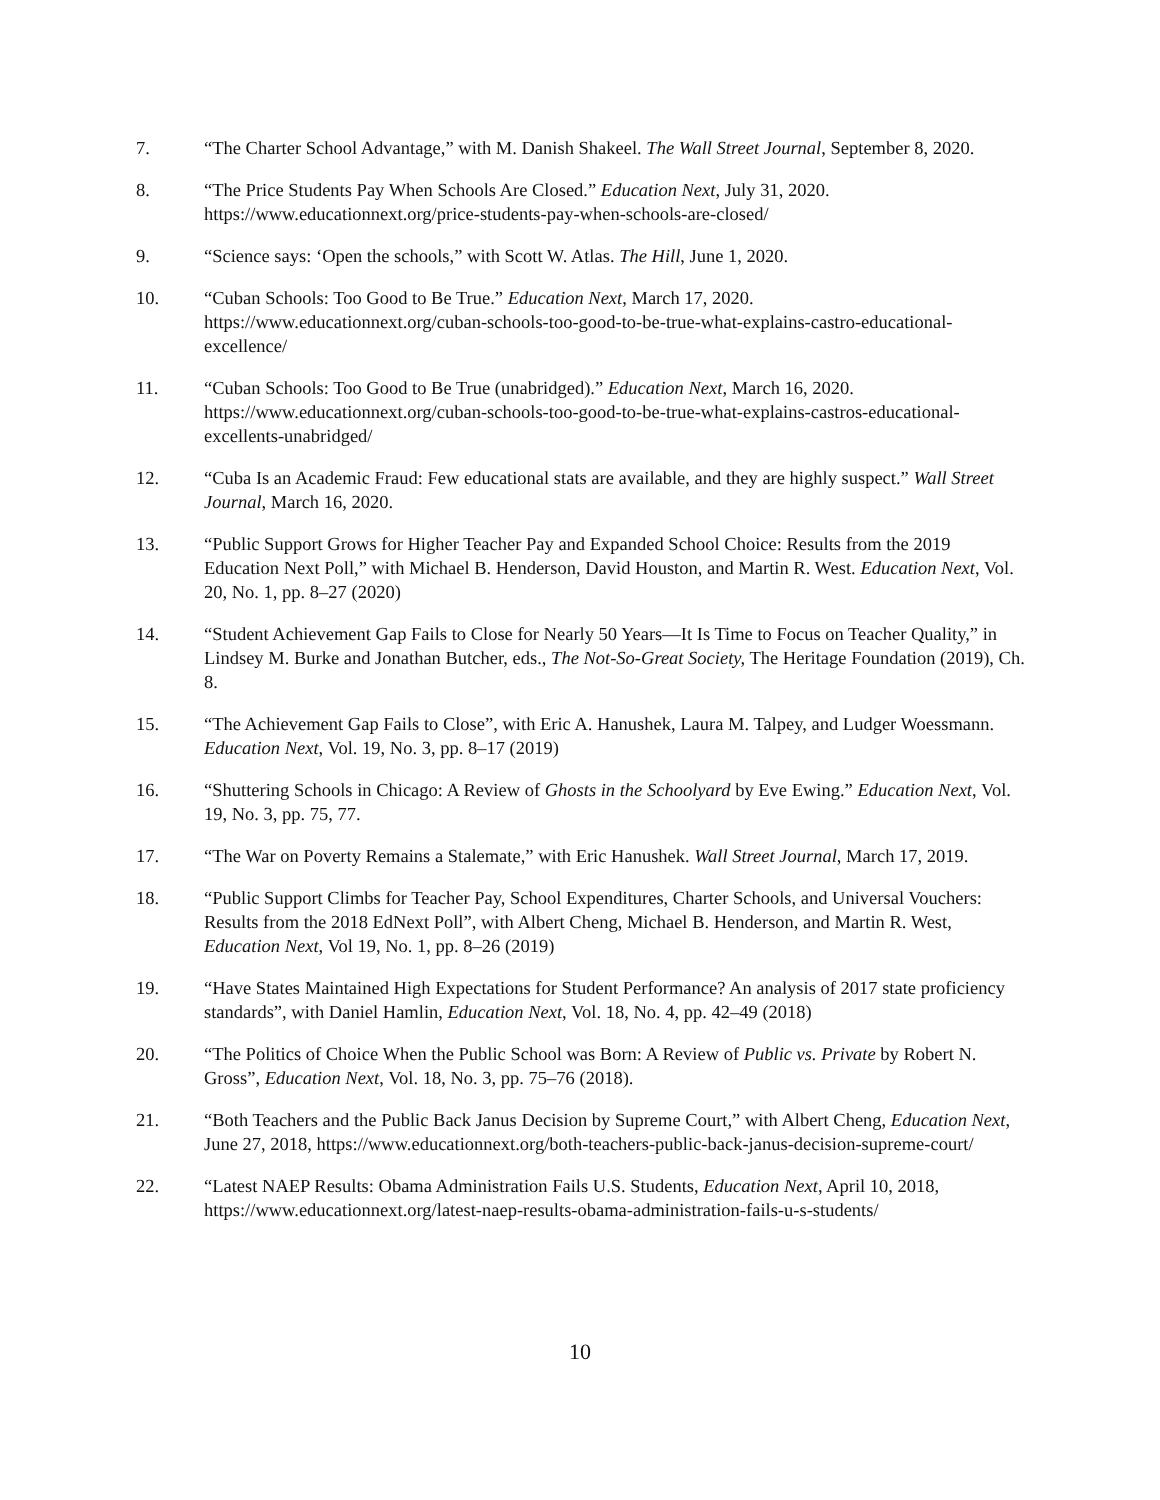7. “The Charter School Advantage,” with M. Danish Shakeel. The Wall Street Journal, September 8, 2020.
8. “The Price Students Pay When Schools Are Closed.” Education Next, July 31, 2020. https://www.educationnext.org/price-students-pay-when-schools-are-closed/
9. “Science says: ‘Open the schools,” with Scott W. Atlas. The Hill, June 1, 2020.
10. “Cuban Schools: Too Good to Be True.” Education Next, March 17, 2020. https://www.educationnext.org/cuban-schools-too-good-to-be-true-what-explains-castro-educational-excellence/
11. “Cuban Schools: Too Good to Be True (unabridged).” Education Next, March 16, 2020. https://www.educationnext.org/cuban-schools-too-good-to-be-true-what-explains-castros-educational-excellents-unabridged/
12. “Cuba Is an Academic Fraud: Few educational stats are available, and they are highly suspect.” Wall Street Journal, March 16, 2020.
13. “Public Support Grows for Higher Teacher Pay and Expanded School Choice: Results from the 2019 Education Next Poll,” with Michael B. Henderson, David Houston, and Martin R. West. Education Next, Vol. 20, No. 1, pp. 8–27 (2020)
14. “Student Achievement Gap Fails to Close for Nearly 50 Years—It Is Time to Focus on Teacher Quality,” in Lindsey M. Burke and Jonathan Butcher, eds., The Not-So-Great Society, The Heritage Foundation (2019), Ch. 8.
15. “The Achievement Gap Fails to Close”, with Eric A. Hanushek, Laura M. Talpey, and Ludger Woessmann. Education Next, Vol. 19, No. 3, pp. 8–17 (2019)
16. “Shuttering Schools in Chicago: A Review of Ghosts in the Schoolyard by Eve Ewing.” Education Next, Vol. 19, No. 3, pp. 75, 77.
17. “The War on Poverty Remains a Stalemate,” with Eric Hanushek. Wall Street Journal, March 17, 2019.
18. “Public Support Climbs for Teacher Pay, School Expenditures, Charter Schools, and Universal Vouchers: Results from the 2018 EdNext Poll”, with Albert Cheng, Michael B. Henderson, and Martin R. West, Education Next, Vol 19, No. 1, pp. 8–26 (2019)
19. “Have States Maintained High Expectations for Student Performance? An analysis of 2017 state proficiency standards”, with Daniel Hamlin, Education Next, Vol. 18, No. 4, pp. 42–49 (2018)
20. “The Politics of Choice When the Public School was Born: A Review of Public vs. Private by Robert N. Gross”, Education Next, Vol. 18, No. 3, pp. 75–76 (2018).
21. “Both Teachers and the Public Back Janus Decision by Supreme Court,” with Albert Cheng, Education Next, June 27, 2018, https://www.educationnext.org/both-teachers-public-back-janus-decision-supreme-court/
22. “Latest NAEP Results: Obama Administration Fails U.S. Students, Education Next, April 10, 2018, https://www.educationnext.org/latest-naep-results-obama-administration-fails-u-s-students/
10